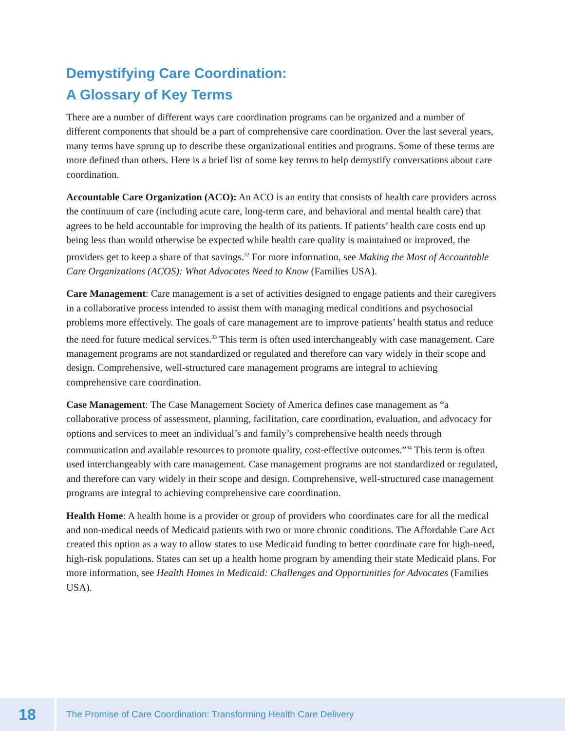Demystifying Care Coordination:
A Glossary of Key Terms
There are a number of different ways care coordination programs can be organized and a number of different components that should be a part of comprehensive care coordination. Over the last several years, many terms have sprung up to describe these organizational entities and programs. Some of these terms are more defined than others. Here is a brief list of some key terms to help demystify conversations about care coordination.
Accountable Care Organization (ACO): An ACO is an entity that consists of health care providers across the continuum of care (including acute care, long-term care, and behavioral and mental health care) that agrees to be held accountable for improving the health of its patients. If patients’ health care costs end up being less than would otherwise be expected while health care quality is maintained or improved, the providers get to keep a share of that savings.<sup>32</sup> For more information, see Making the Most of Accountable Care Organizations (ACOS): What Advocates Need to Know (Families USA).
Care Management: Care management is a set of activities designed to engage patients and their caregivers in a collaborative process intended to assist them with managing medical conditions and psychosocial problems more effectively. The goals of care management are to improve patients’ health status and reduce the need for future medical services.<sup>33</sup> This term is often used interchangeably with case management. Care management programs are not standardized or regulated and therefore can vary widely in their scope and design. Comprehensive, well-structured care management programs are integral to achieving comprehensive care coordination.
Case Management: The Case Management Society of America defines case management as “a collaborative process of assessment, planning, facilitation, care coordination, evaluation, and advocacy for options and services to meet an individual’s and family’s comprehensive health needs through communication and available resources to promote quality, cost-effective outcomes.”<sup>34</sup> This term is often used interchangeably with care management. Case management programs are not standardized or regulated, and therefore can vary widely in their scope and design. Comprehensive, well-structured case management programs are integral to achieving comprehensive care coordination.
Health Home: A health home is a provider or group of providers who coordinates care for all the medical and non-medical needs of Medicaid patients with two or more chronic conditions. The Affordable Care Act created this option as a way to allow states to use Medicaid funding to better coordinate care for high-need, high-risk populations. States can set up a health home program by amending their state Medicaid plans. For more information, see Health Homes in Medicaid: Challenges and Opportunities for Advocates (Families USA).
18
The Promise of Care Coordination: Transforming Health Care Delivery